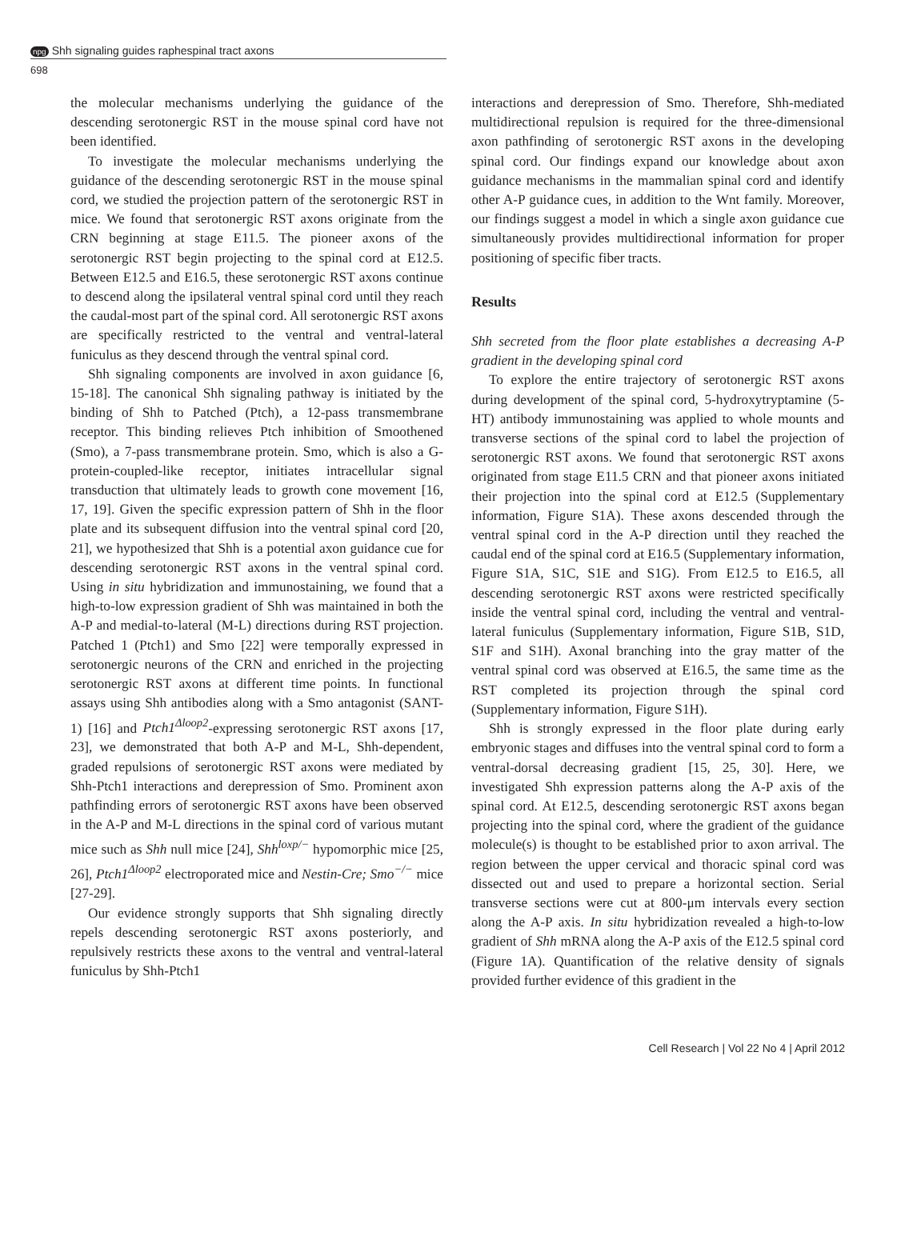npg Shh signaling guides raphespinal tract axons
698
the molecular mechanisms underlying the guidance of the descending serotonergic RST in the mouse spinal cord have not been identified.
To investigate the molecular mechanisms underlying the guidance of the descending serotonergic RST in the mouse spinal cord, we studied the projection pattern of the serotonergic RST in mice. We found that serotonergic RST axons originate from the CRN beginning at stage E11.5. The pioneer axons of the serotonergic RST begin projecting to the spinal cord at E12.5. Between E12.5 and E16.5, these serotonergic RST axons continue to descend along the ipsilateral ventral spinal cord until they reach the caudal-most part of the spinal cord. All serotonergic RST axons are specifically restricted to the ventral and ventral-lateral funiculus as they descend through the ventral spinal cord.
Shh signaling components are involved in axon guidance [6, 15-18]. The canonical Shh signaling pathway is initiated by the binding of Shh to Patched (Ptch), a 12-pass transmembrane receptor. This binding relieves Ptch inhibition of Smoothened (Smo), a 7-pass transmembrane protein. Smo, which is also a G-protein-coupled-like receptor, initiates intracellular signal transduction that ultimately leads to growth cone movement [16, 17, 19]. Given the specific expression pattern of Shh in the floor plate and its subsequent diffusion into the ventral spinal cord [20, 21], we hypothesized that Shh is a potential axon guidance cue for descending serotonergic RST axons in the ventral spinal cord. Using in situ hybridization and immunostaining, we found that a high-to-low expression gradient of Shh was maintained in both the A-P and medial-to-lateral (M-L) directions during RST projection. Patched 1 (Ptch1) and Smo [22] were temporally expressed in serotonergic neurons of the CRN and enriched in the projecting serotonergic RST axons at different time points. In functional assays using Shh antibodies along with a Smo antagonist (SANT-1) [16] and Ptch1<sup>Δloop2</sup>-expressing serotonergic RST axons [17, 23], we demonstrated that both A-P and M-L, Shh-dependent, graded repulsions of serotonergic RST axons were mediated by Shh-Ptch1 interactions and derepression of Smo. Prominent axon pathfinding errors of serotonergic RST axons have been observed in the A-P and M-L directions in the spinal cord of various mutant mice such as Shh null mice [24], Shh<sup>loxp/−</sup> hypomorphic mice [25, 26], Ptch1<sup>Δloop2</sup> electroporated mice and Nestin-Cre; Smo<sup>−/−</sup> mice [27-29].
Our evidence strongly supports that Shh signaling directly repels descending serotonergic RST axons posteriorly, and repulsively restricts these axons to the ventral and ventral-lateral funiculus by Shh-Ptch1
interactions and derepression of Smo. Therefore, Shh-mediated multidirectional repulsion is required for the three-dimensional axon pathfinding of serotonergic RST axons in the developing spinal cord. Our findings expand our knowledge about axon guidance mechanisms in the mammalian spinal cord and identify other A-P guidance cues, in addition to the Wnt family. Moreover, our findings suggest a model in which a single axon guidance cue simultaneously provides multidirectional information for proper positioning of specific fiber tracts.
Results
Shh secreted from the floor plate establishes a decreasing A-P gradient in the developing spinal cord
To explore the entire trajectory of serotonergic RST axons during development of the spinal cord, 5-hydroxytryptamine (5-HT) antibody immunostaining was applied to whole mounts and transverse sections of the spinal cord to label the projection of serotonergic RST axons. We found that serotonergic RST axons originated from stage E11.5 CRN and that pioneer axons initiated their projection into the spinal cord at E12.5 (Supplementary information, Figure S1A). These axons descended through the ventral spinal cord in the A-P direction until they reached the caudal end of the spinal cord at E16.5 (Supplementary information, Figure S1A, S1C, S1E and S1G). From E12.5 to E16.5, all descending serotonergic RST axons were restricted specifically inside the ventral spinal cord, including the ventral and ventral-lateral funiculus (Supplementary information, Figure S1B, S1D, S1F and S1H). Axonal branching into the gray matter of the ventral spinal cord was observed at E16.5, the same time as the RST completed its projection through the spinal cord (Supplementary information, Figure S1H).
Shh is strongly expressed in the floor plate during early embryonic stages and diffuses into the ventral spinal cord to form a ventral-dorsal decreasing gradient [15, 25, 30]. Here, we investigated Shh expression patterns along the A-P axis of the spinal cord. At E12.5, descending serotonergic RST axons began projecting into the spinal cord, where the gradient of the guidance molecule(s) is thought to be established prior to axon arrival. The region between the upper cervical and thoracic spinal cord was dissected out and used to prepare a horizontal section. Serial transverse sections were cut at 800-μm intervals every section along the A-P axis. In situ hybridization revealed a high-to-low gradient of Shh mRNA along the A-P axis of the E12.5 spinal cord (Figure 1A). Quantification of the relative density of signals provided further evidence of this gradient in the
Cell Research | Vol 22 No 4 | April 2012